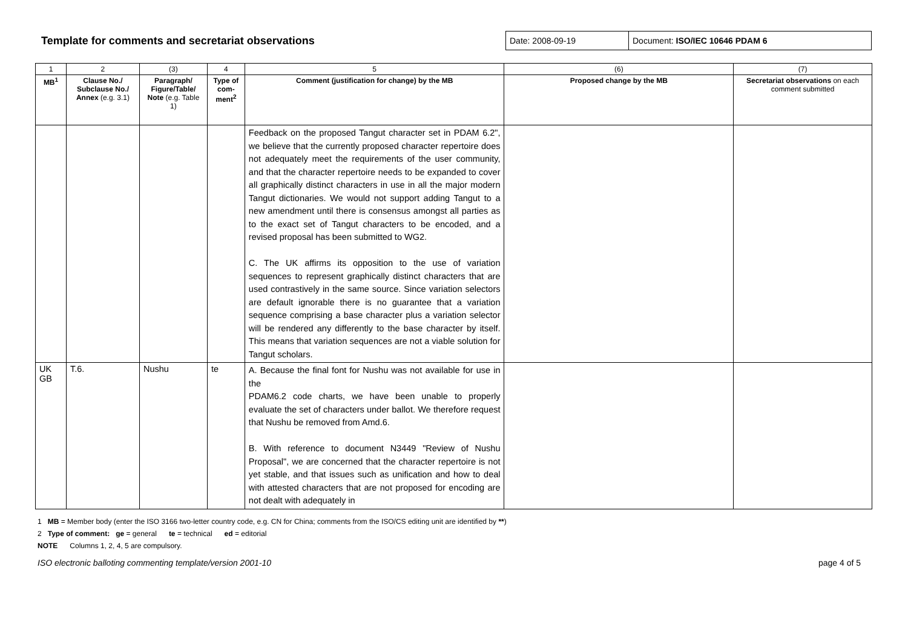Template for comments and secretariat observations
Date: 2008-09-19 Document: ISO/IEC 10646 PDAM 6
| 1 | 2 | (3) | 4 | 5 | (6) | (7) |
| MB<sup>1</sup> | Clause No./ Subclause No./ Annex (e.g. 3.1) | Paragraph/ Figure/Table/ Note (e.g. Table 1) | Type of com-ment<sup>2</sup> | Comment (justification for change) by the MB | Proposed change by the MB | Secretariat observations on each comment submitted |
| | | | | Feedback on the proposed Tangut character set in PDAM 6.2", we believe that the currently proposed character repertoire does not adequately meet the requirements of the user community, and that the character repertoire needs to be expanded to cover all graphically distinct characters in use in all the major modern Tangut dictionaries. We would not support adding Tangut to a new amendment until there is consensus amongst all parties as to the exact set of Tangut characters to be encoded, and a revised proposal has been submitted to WG2. C. The UK affirms its opposition to the use of variation sequences to represent graphically distinct characters that are used contrastively in the same source. Since variation selectors are default ignorable there is no guarantee that a variation sequence comprising a base character plus a variation selector will be rendered any differently to the base character by itself. This means that variation sequences are not a viable solution for Tangut scholars. | | |
| UK GB | T.6. | Nushu | te | A. Because the final font for Nushu was not available for use in the PDAM6.2 code charts, we have been unable to properly evaluate the set of characters under ballot. We therefore request that Nushu be removed from Amd.6. B. With reference to document N3449 "Review of Nushu Proposal", we are concerned that the character repertoire is not yet stable, and that issues such as unification and how to deal with attested characters that are not proposed for encoding are not dealt with adequately in | | |
1 MB = Member body (enter the ISO 3166 two-letter country code, e.g. CN for China; comments from the ISO/CS editing unit are identified by **)
2 Type of comment: ge = general te = technical ed = editorial
NOTE Columns 1, 2, 4, 5 are compulsory.
ISO electronic balloting commenting template/version 2001-10 page 4 of 5